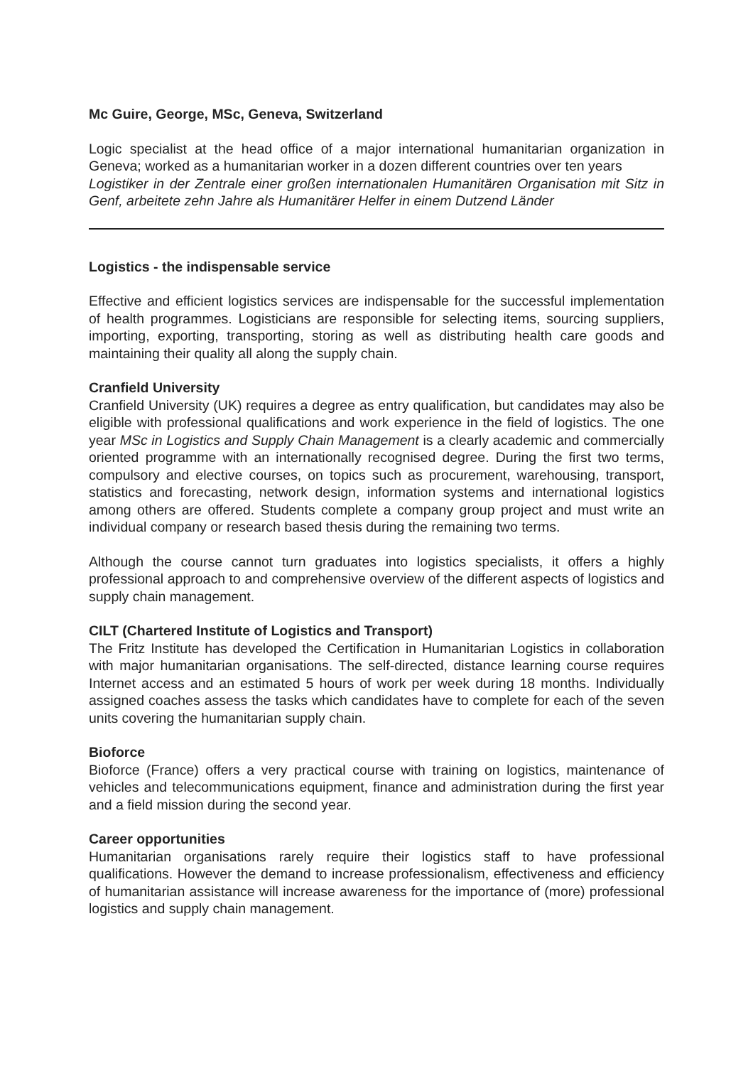Mc Guire, George, MSc, Geneva, Switzerland
Logic specialist at the head office of a major international humanitarian organization in Geneva; worked as a humanitarian worker in a dozen different countries over ten years
Logistiker in der Zentrale einer großen internationalen Humanitären Organisation mit Sitz in Genf, arbeitete zehn Jahre als Humanitärer Helfer in einem Dutzend Länder
Logistics - the indispensable service
Effective and efficient logistics services are indispensable for the successful implementation of health programmes. Logisticians are responsible for selecting items, sourcing suppliers, importing, exporting, transporting, storing as well as distributing health care goods and maintaining their quality all along the supply chain.
Cranfield University
Cranfield University (UK) requires a degree as entry qualification, but candidates may also be eligible with professional qualifications and work experience in the field of logistics. The one year MSc in Logistics and Supply Chain Management is a clearly academic and commercially oriented programme with an internationally recognised degree. During the first two terms, compulsory and elective courses, on topics such as procurement, warehousing, transport, statistics and forecasting, network design, information systems and international logistics among others are offered. Students complete a company group project and must write an individual company or research based thesis during the remaining two terms.
Although the course cannot turn graduates into logistics specialists, it offers a highly professional approach to and comprehensive overview of the different aspects of logistics and supply chain management.
CILT (Chartered Institute of Logistics and Transport)
The Fritz Institute has developed the Certification in Humanitarian Logistics in collaboration with major humanitarian organisations. The self-directed, distance learning course requires Internet access and an estimated 5 hours of work per week during 18 months. Individually assigned coaches assess the tasks which candidates have to complete for each of the seven units covering the humanitarian supply chain.
Bioforce
Bioforce (France) offers a very practical course with training on logistics, maintenance of vehicles and telecommunications equipment, finance and administration during the first year and a field mission during the second year.
Career opportunities
Humanitarian organisations rarely require their logistics staff to have professional qualifications. However the demand to increase professionalism, effectiveness and efficiency of humanitarian assistance will increase awareness for the importance of (more) professional logistics and supply chain management.